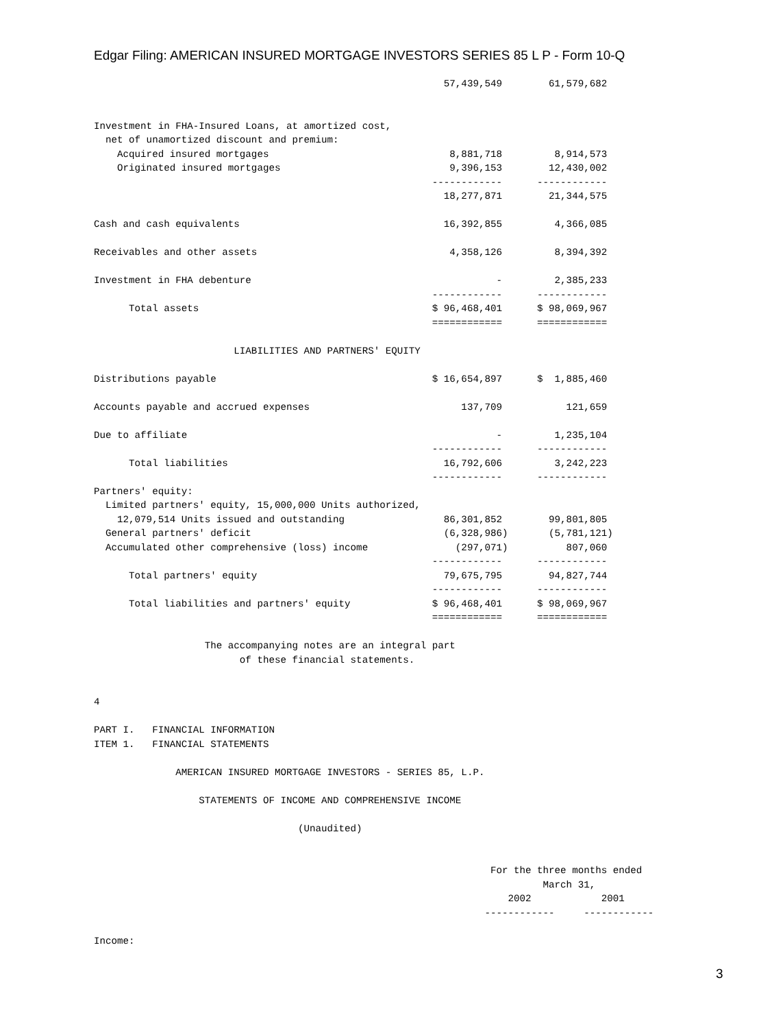Edgar Filing: AMERICAN INSURED MORTGAGE INVESTORS SERIES 85 L P - Form 10-Q
                                                            57,439,549        61,579,682


Investment in FHA-Insured Loans, at amortized cost,
  net of unamortized discount and premium:
    Acquired insured mortgages                               8,881,718         8,914,573
    Originated insured mortgages                             9,396,153        12,430,002
                                                          ------------      ------------
                                                            18,277,871        21,344,575

Cash and cash equivalents                                   16,392,855         4,366,085

Receivables and other assets                                 4,358,126         8,394,392

Investment in FHA debenture                                          -         2,385,233
                                                          ------------      ------------
      Total assets                                        $ 96,468,401      $ 98,069,967
                                                          ============      ============

                        LIABILITIES AND PARTNERS' EQUITY

Distributions payable                                     $ 16,654,897      $  1,885,460

Accounts payable and accrued expenses                          137,709           121,659

Due to affiliate                                                     -         1,235,104
                                                          ------------      ------------
      Total liabilities                                     16,792,606         3,242,223
                                                          ------------      ------------
Partners' equity:
  Limited partners' equity, 15,000,000 Units authorized,
    12,079,514 Units issued and outstanding                 86,301,852        99,801,805
  General partners' deficit                                 (6,328,986)       (5,781,121)
  Accumulated other comprehensive (loss) income               (297,071)          807,060
                                                          ------------      ------------
      Total partners' equity                                79,675,795        94,827,744
                                                          ------------      ------------
      Total liabilities and partners' equity              $ 96,468,401      $ 98,069,967
                                                          ============      ============

                   The accompanying notes are an integral part
                         of these financial statements.


4

PART I.   FINANCIAL INFORMATION
ITEM 1.   FINANCIAL STATEMENTS

              AMERICAN INSURED MORTGAGE INVESTORS - SERIES 85, L.P.

                  STATEMENTS OF INCOME AND COMPREHENSIVE INCOME

                                   (Unaudited)


                                                                    For the three months ended
                                                                             March 31,
                                                                       2002            2001
                                                                   ------------     ------------

Income:
3